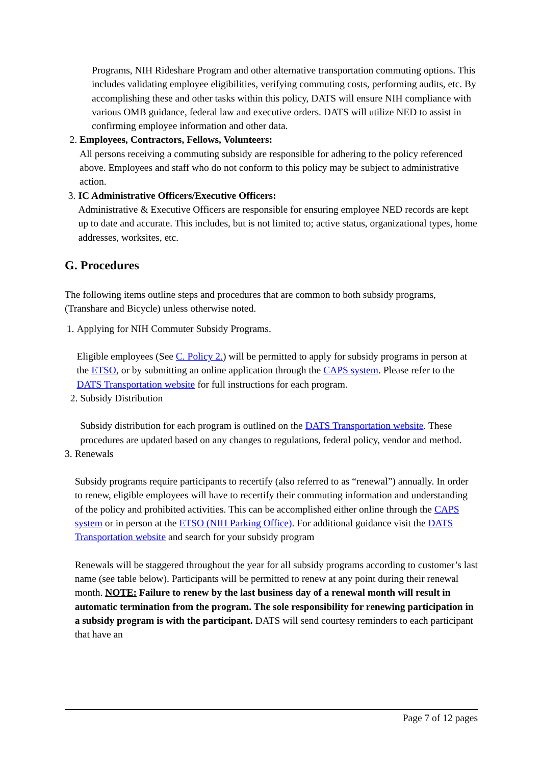Programs, NIH Rideshare Program and other alternative transportation commuting options. This includes validating employee eligibilities, verifying commuting costs, performing audits, etc. By accomplishing these and other tasks within this policy, DATS will ensure NIH compliance with various OMB guidance, federal law and executive orders. DATS will utilize NED to assist in confirming employee information and other data.
2. Employees, Contractors, Fellows, Volunteers:
All persons receiving a commuting subsidy are responsible for adhering to the policy referenced above. Employees and staff who do not conform to this policy may be subject to administrative action.
3. IC Administrative Officers/Executive Officers:
Administrative & Executive Officers are responsible for ensuring employee NED records are kept up to date and accurate. This includes, but is not limited to; active status, organizational types, home addresses, worksites, etc.
G. Procedures
The following items outline steps and procedures that are common to both subsidy programs, (Transhare and Bicycle) unless otherwise noted.
1. Applying for NIH Commuter Subsidy Programs.
Eligible employees (See C. Policy 2.) will be permitted to apply for subsidy programs in person at the ETSO, or by submitting an online application through the CAPS system. Please refer to the DATS Transportation website for full instructions for each program.
2. Subsidy Distribution
Subsidy distribution for each program is outlined on the DATS Transportation website. These procedures are updated based on any changes to regulations, federal policy, vendor and method.
3. Renewals
Subsidy programs require participants to recertify (also referred to as “renewal”) annually. In order to renew, eligible employees will have to recertify their commuting information and understanding of the policy and prohibited activities. This can be accomplished either online through the CAPS system or in person at the ETSO (NIH Parking Office). For additional guidance visit the DATS Transportation website and search for your subsidy program
Renewals will be staggered throughout the year for all subsidy programs according to customer’s last name (see table below). Participants will be permitted to renew at any point during their renewal month. NOTE: Failure to renew by the last business day of a renewal month will result in automatic termination from the program. The sole responsibility for renewing participation in a subsidy program is with the participant. DATS will send courtesy reminders to each participant that have an
Page 7 of 12 pages